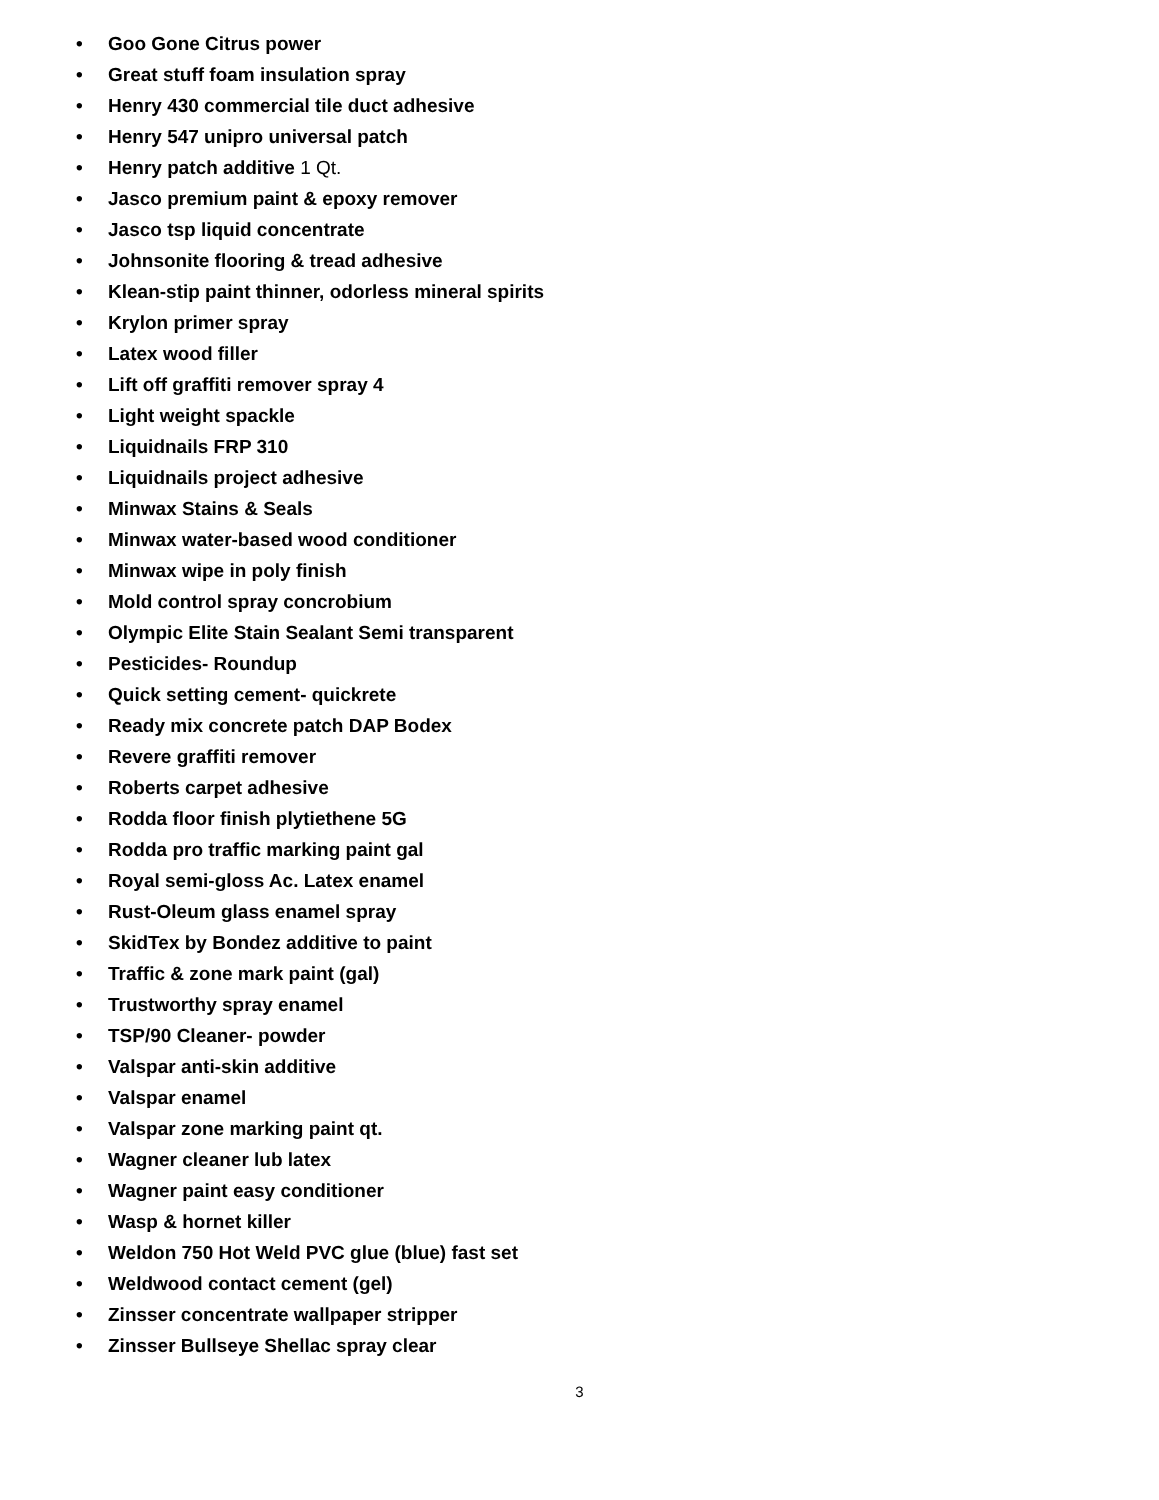• Goo Gone Citrus power
• Great stuff foam insulation spray
• Henry 430 commercial tile duct adhesive
• Henry 547 unipro universal patch
• Henry patch additive 1 Qt.
• Jasco premium paint & epoxy remover
• Jasco tsp liquid concentrate
• Johnsonite flooring & tread adhesive
• Klean-stip paint thinner, odorless mineral spirits
• Krylon primer spray
• Latex wood filler
• Lift off graffiti remover spray 4
• Light weight spackle
• Liquidnails FRP 310
• Liquidnails project adhesive
• Minwax Stains & Seals
• Minwax water-based wood conditioner
• Minwax wipe in poly finish
• Mold control spray concrobium
• Olympic Elite Stain Sealant Semi transparent
• Pesticides- Roundup
• Quick setting cement- quickrete
• Ready mix concrete patch DAP Bodex
• Revere graffiti remover
• Roberts carpet adhesive
• Rodda floor finish plytiethene 5G
• Rodda pro traffic marking paint gal
• Royal semi-gloss Ac. Latex enamel
• Rust-Oleum glass enamel spray
• SkidTex by Bondez additive to paint
• Traffic & zone mark paint (gal)
• Trustworthy spray enamel
• TSP/90 Cleaner- powder
• Valspar anti-skin additive
• Valspar enamel
• Valspar zone marking paint qt.
• Wagner cleaner lub latex
• Wagner paint easy conditioner
• Wasp & hornet killer
• Weldon 750 Hot Weld PVC glue (blue) fast set
• Weldwood contact cement (gel)
• Zinsser concentrate wallpaper stripper
• Zinsser Bullseye Shellac spray clear
3